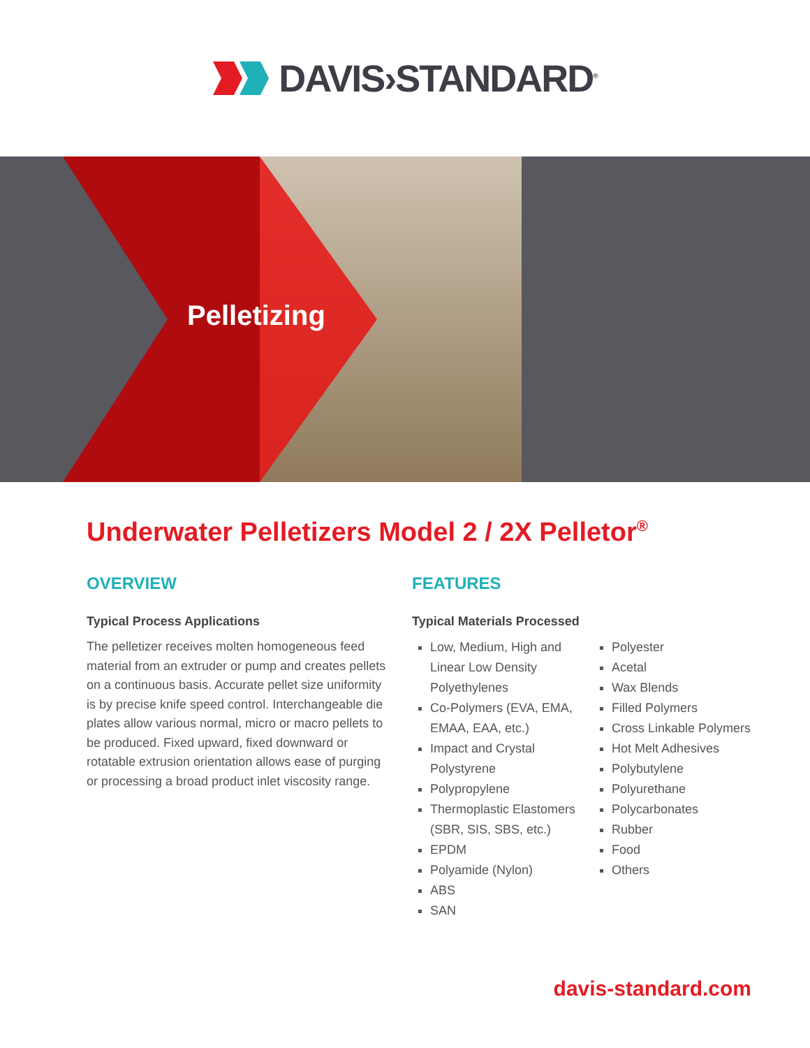DAVIS›STANDARD<sup>®</sup>
Pelletizing
Underwater Pelletizers Model 2 / 2X Pelletor<sup>®</sup>
OVERVIEW
Typical Process Applications
The pelletizer receives molten homogeneous feed material from an extruder or pump and creates pellets on a continuous basis. Accurate pellet size uniformity is by precise knife speed control. Interchangeable die plates allow various normal, micro or macro pellets to be produced. Fixed upward, fixed downward or rotatable extrusion orientation allows ease of purging or processing a broad product inlet viscosity range.
FEATURES
Typical Materials Processed
Low, Medium, High and Linear Low Density Polyethylenes
Co-Polymers (EVA, EMA, EMAA, EAA, etc.)
Impact and Crystal Polystyrene
Polypropylene
Thermoplastic Elastomers (SBR, SIS, SBS, etc.)
EPDM
Polyamide (Nylon)
ABS
SAN
Polyester
Acetal
Wax Blends
Filled Polymers
Cross Linkable Polymers
Hot Melt Adhesives
Polybutylene
Polyurethane
Polycarbonates
Rubber
Food
Others
davis-standard.com